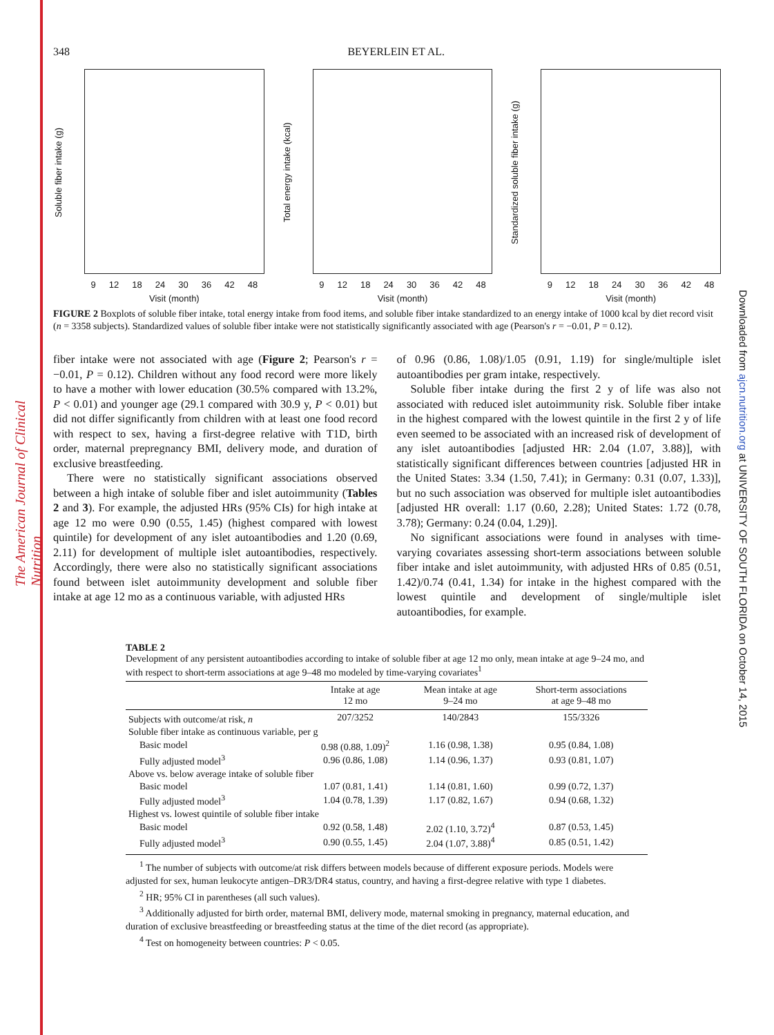The American Journal of Clinical Nutrition
Downloaded from ajcn.nutrition.org at UNIVERSITY OF SOUTH FLORIDA on October 14, 2015
348 BEYERLEIN ET AL.
Soluble fiber intake (g)
9 12 18 24 30 36 42 48
Visit (month)
Total energy intake (kcal)
9 12 18 24 30 36 42 48
Visit (month)
Standardized soluble fiber intake (g)
9 12 18 24 30 36 42 48
Visit (month)
FIGURE 2 Boxplots of soluble fiber intake, total energy intake from food items, and soluble fiber intake standardized to an energy intake of 1000 kcal by diet record visit (n = 3358 subjects). Standardized values of soluble fiber intake were not statistically significantly associated with age (Pearson's r = −0.01, P = 0.12).
fiber intake were not associated with age (Figure 2; Pearson's r = −0.01, P = 0.12). Children without any food record were more likely to have a mother with lower education (30.5% compared with 13.2%, P < 0.01) and younger age (29.1 compared with 30.9 y, P < 0.01) but did not differ significantly from children with at least one food record with respect to sex, having a first-degree relative with T1D, birth order, maternal prepregnancy BMI, delivery mode, and duration of exclusive breastfeeding.
There were no statistically significant associations observed between a high intake of soluble fiber and islet autoimmunity (Tables 2 and 3). For example, the adjusted HRs (95% CIs) for high intake at age 12 mo were 0.90 (0.55, 1.45) (highest compared with lowest quintile) for development of any islet autoantibodies and 1.20 (0.69, 2.11) for development of multiple islet autoantibodies, respectively. Accordingly, there were also no statistically significant associations found between islet autoimmunity development and soluble fiber intake at age 12 mo as a continuous variable, with adjusted HRs
of 0.96 (0.86, 1.08)/1.05 (0.91, 1.19) for single/multiple islet autoantibodies per gram intake, respectively.
Soluble fiber intake during the first 2 y of life was also not associated with reduced islet autoimmunity risk. Soluble fiber intake in the highest compared with the lowest quintile in the first 2 y of life even seemed to be associated with an increased risk of development of any islet autoantibodies [adjusted HR: 2.04 (1.07, 3.88)], with statistically significant differences between countries [adjusted HR in the United States: 3.34 (1.50, 7.41); in Germany: 0.31 (0.07, 1.33)], but no such association was observed for multiple islet autoantibodies [adjusted HR overall: 1.17 (0.60, 2.28); United States: 1.72 (0.78, 3.78); Germany: 0.24 (0.04, 1.29)].
No significant associations were found in analyses with time-varying covariates assessing short-term associations between soluble fiber intake and islet autoimmunity, with adjusted HRs of 0.85 (0.51, 1.42)/0.74 (0.41, 1.34) for intake in the highest compared with the lowest quintile and development of single/multiple islet autoantibodies, for example.
TABLE 2
Development of any persistent autoantibodies according to intake of soluble fiber at age 12 mo only, mean intake at age 9–24 mo, and with respect to short-term associations at age 9–48 mo modeled by time-varying covariates<sup>1</sup>
| | Intake at age 12 mo | Mean intake at age 9–24 mo | Short-term associations at age 9–48 mo |
| --- | --- | --- | --- |
| Subjects with outcome/at risk, n | 207/3252 | 140/2843 | 155/3326 |
| Soluble fiber intake as continuous variable, per g | | | |
| Basic model | 0.98 (0.88, 1.09)<sup>2</sup> | 1.16 (0.98, 1.38) | 0.95 (0.84, 1.08) |
| Fully adjusted model<sup>3</sup> | 0.96 (0.86, 1.08) | 1.14 (0.96, 1.37) | 0.93 (0.81, 1.07) |
| Above vs. below average intake of soluble fiber | | | |
| Basic model | 1.07 (0.81, 1.41) | 1.14 (0.81, 1.60) | 0.99 (0.72, 1.37) |
| Fully adjusted model<sup>3</sup> | 1.04 (0.78, 1.39) | 1.17 (0.82, 1.67) | 0.94 (0.68, 1.32) |
| Highest vs. lowest quintile of soluble fiber intake | | | |
| Basic model | 0.92 (0.58, 1.48) | 2.02 (1.10, 3.72)<sup>4</sup> | 0.87 (0.53, 1.45) |
| Fully adjusted model<sup>3</sup> | 0.90 (0.55, 1.45) | 2.04 (1.07, 3.88)<sup>4</sup> | 0.85 (0.51, 1.42) |
<sup>1</sup> The number of subjects with outcome/at risk differs between models because of different exposure periods. Models were adjusted for sex, human leukocyte antigen–DR3/DR4 status, country, and having a first-degree relative with type 1 diabetes.
<sup>2</sup> HR; 95% CI in parentheses (all such values).
<sup>3</sup> Additionally adjusted for birth order, maternal BMI, delivery mode, maternal smoking in pregnancy, maternal education, and duration of exclusive breastfeeding or breastfeeding status at the time of the diet record (as appropriate).
<sup>4</sup> Test on homogeneity between countries: P < 0.05.